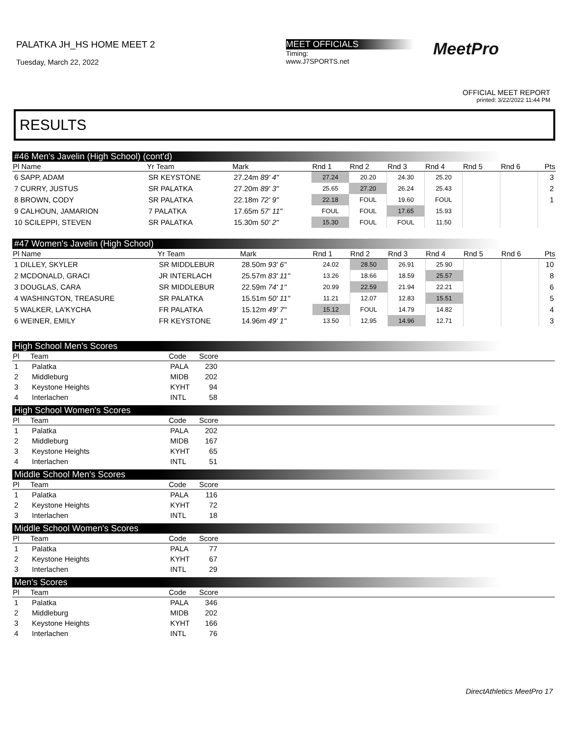PALATKA JH_HS HOME MEET 2
Tuesday, March 22, 2022
MEET OFFICIALS
Timing:
www.J7SPORTS.net
MeetPro
OFFICIAL MEET REPORT
printed: 3/22/2022 11:44 PM
RESULTS
#46 Men's Javelin (High School) (cont'd)
| Pl Name | Yr Team | Mark | Rnd 1 | Rnd 2 | Rnd 3 | Rnd 4 | Rnd 5 | Rnd 6 | Pts |
| --- | --- | --- | --- | --- | --- | --- | --- | --- | --- |
| 6 SAPP, ADAM | SR KEYSTONE | 27.24m 89' 4" | 27.24 | 20.20 | 24.30 | 25.20 | | | 3 |
| 7 CURRY, JUSTUS | SR PALATKA | 27.20m 89' 3" | 25.65 | 27.20 | 26.24 | 25.43 | | | 2 |
| 8 BROWN, CODY | SR PALATKA | 22.18m 72' 9" | 22.18 | FOUL | 19.60 | FOUL | | | 1 |
| 9 CALHOUN, JAMARION | 7 PALATKA | 17.65m 57' 11" | FOUL | FOUL | 17.65 | 15.93 | | | |
| 10 SCILEPPI, STEVEN | SR PALATKA | 15.30m 50' 2" | 15.30 | FOUL | FOUL | 11.50 | | | |
#47 Women's Javelin (High School)
| Pl Name | Yr Team | Mark | Rnd 1 | Rnd 2 | Rnd 3 | Rnd 4 | Rnd 5 | Rnd 6 | Pts |
| --- | --- | --- | --- | --- | --- | --- | --- | --- | --- |
| 1 DILLEY, SKYLER | SR MIDDLEBUR | 28.50m 93' 6" | 24.02 | 28.50 | 26.91 | 25.90 | | | 10 |
| 2 MCDONALD, GRACI | JR INTERLACH | 25.57m 83' 11" | 13.26 | 18.66 | 18.59 | 25.57 | | | 8 |
| 3 DOUGLAS, CARA | SR MIDDLEBUR | 22.59m 74' 1" | 20.99 | 22.59 | 21.94 | 22.21 | | | 6 |
| 4 WASHINGTON, TREASURE | SR PALATKA | 15.51m 50' 11" | 11.21 | 12.07 | 12.83 | 15.51 | | | 5 |
| 5 WALKER, LA'KYCHA | FR PALATKA | 15.12m 49' 7" | 15.12 | FOUL | 14.79 | 14.82 | | | 4 |
| 6 WEINER, EMILY | FR KEYSTONE | 14.96m 49' 1" | 13.50 | 12.95 | 14.96 | 12.71 | | | 3 |
High School Men's Scores
| Pl | Team | Code | Score | |
| --- | --- | --- | --- | --- |
| 1 | Palatka | PALA | 230 | |
| 2 | Middleburg | MIDB | 202 | |
| 3 | Keystone Heights | KYHT | 94 | |
| 4 | Interlachen | INTL | 58 | |
High School Women's Scores
| Pl | Team | Code | Score | |
| --- | --- | --- | --- | --- |
| 1 | Palatka | PALA | 202 | |
| 2 | Middleburg | MIDB | 167 | |
| 3 | Keystone Heights | KYHT | 65 | |
| 4 | Interlachen | INTL | 51 | |
Middle School Men's Scores
| Pl | Team | Code | Score | |
| --- | --- | --- | --- | --- |
| 1 | Palatka | PALA | 116 | |
| 2 | Keystone Heights | KYHT | 72 | |
| 3 | Interlachen | INTL | 18 | |
Middle School Women's Scores
| Pl | Team | Code | Score | |
| --- | --- | --- | --- | --- |
| 1 | Palatka | PALA | 77 | |
| 2 | Keystone Heights | KYHT | 67 | |
| 3 | Interlachen | INTL | 29 | |
Men's Scores
| Pl | Team | Code | Score | |
| --- | --- | --- | --- | --- |
| 1 | Palatka | PALA | 346 | |
| 2 | Middleburg | MIDB | 202 | |
| 3 | Keystone Heights | KYHT | 166 | |
| 4 | Interlachen | INTL | 76 | |
DirectAthletics MeetPro 17